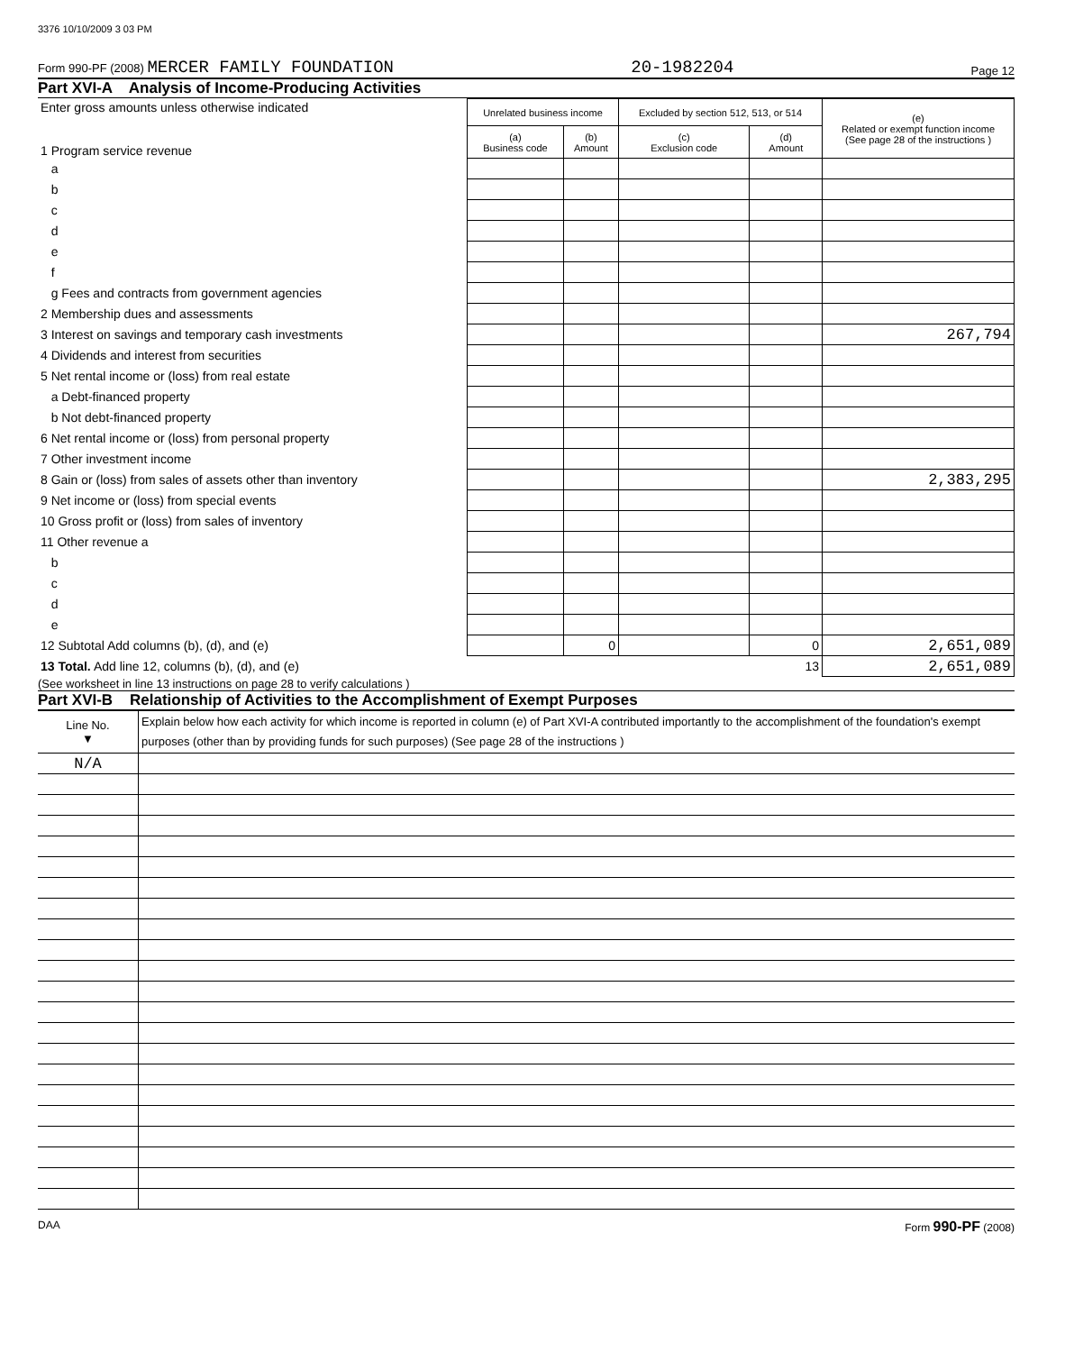3376 10/10/2009 3 03 PM
Form 990-PF (2008) MERCER FAMILY FOUNDATION 20-1982204 Page 12
Part XVI-A Analysis of Income-Producing Activities
| Enter gross amounts unless otherwise indicated 1 Program service revenue | Unrelated business income | | Excluded by section 512, 513, or 514 | | (e) Related or exempt function income (See page 28 of the instructions ) |
| | (a) Business code | (b) Amount | (c) Exclusion code | (d) Amount | |
| a | | | | | |
| b | | | | | |
| c | | | | | |
| d | | | | | |
| e | | | | | |
| f | | | | | |
| g Fees and contracts from government agencies | | | | | |
| 2 Membership dues and assessments | | | | | |
| 3 Interest on savings and temporary cash investments | | | | | 267,794 |
| 4 Dividends and interest from securities | | | | | |
| 5 Net rental income or (loss) from real estate | | | | | |
| a Debt-financed property | | | | | |
| b Not debt-financed property | | | | | |
| 6 Net rental income or (loss) from personal property | | | | | |
| 7 Other investment income | | | | | |
| 8 Gain or (loss) from sales of assets other than inventory | | | | | 2,383,295 |
| 9 Net income or (loss) from special events | | | | | |
| 10 Gross profit or (loss) from sales of inventory | | | | | |
| 11 Other revenue a | | | | | |
| b | | | | | |
| c | | | | | |
| d | | | | | |
| e | | | | | |
| 12 Subtotal Add columns (b), (d), and (e) | | 0 | | 0 | 2,651,089 |
| 13 Total. Add line 12, columns (b), (d), and (e) | | | | 13 | 2,651,089 |
(See worksheet in line 13 instructions on page 28 to verify calculations )
Part XVI-B Relationship of Activities to the Accomplishment of Exempt Purposes
| Line No. ▼ | Explain below how each activity for which income is reported in column (e) of Part XVI-A contributed importantly to the accomplishment of the foundation's exempt purposes (other than by providing funds for such purposes) (See page 28 of the instructions ) |
| N/A | |
DAA Form 990-PF (2008)